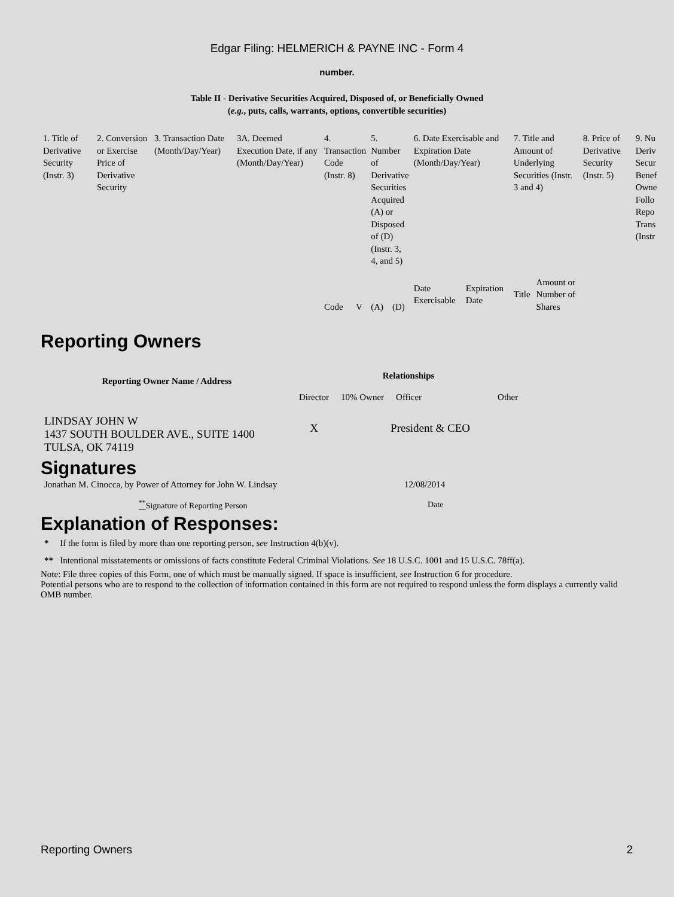Edgar Filing: HELMERICH & PAYNE INC - Form 4
number.
Table II - Derivative Securities Acquired, Disposed of, or Beneficially Owned
(e.g., puts, calls, warrants, options, convertible securities)
| 1. Title of Derivative Security (Instr. 3) | 2. Conversion or Exercise Price of Derivative Security | 3. Transaction Date (Month/Day/Year) | 3A. Deemed Execution Date, if any (Month/Day/Year) | 4. Transaction Code (Instr. 8) | | 5. Number of Derivative Securities Acquired (A) or Disposed of (D) (Instr. 3, 4, and 5) | | 6. Date Exercisable and Expiration Date (Month/Day/Year) | | 7. Title and Amount of Underlying Securities (Instr. 3 and 4) | | 8. Price of Derivative Security (Instr. 5) | 9. Nu Deriv Secur Benef Owne Follo Repo Trans (Instr |
| | | | | Code | V | (A) | (D) | Date Exercisable | Expiration Date | Title | Amount or Number of Shares | | |
Reporting Owners
| Reporting Owner Name / Address | Relationships | | | |
| --- | --- | --- | --- | --- |
| | Director | 10% Owner | Officer | Other |
| LINDSAY JOHN W 1437 SOUTH BOULDER AVE., SUITE 1400 TULSA, OK 74119 | X | | President & CEO | |
Signatures
| Jonathan M. Cinocca, by Power of Attorney for John W. Lindsay | 12/08/2014 |
| <sup>**</sup> Signature of Reporting Person | Date |
Explanation of Responses:
* If the form is filed by more than one reporting person, see Instruction 4(b)(v).
** Intentional misstatements or omissions of facts constitute Federal Criminal Violations. See 18 U.S.C. 1001 and 15 U.S.C. 78ff(a).
Note: File three copies of this Form, one of which must be manually signed. If space is insufficient, see Instruction 6 for procedure.
Potential persons who are to respond to the collection of information contained in this form are not required to respond unless the form displays a currently valid OMB number.
Reporting Owners 2